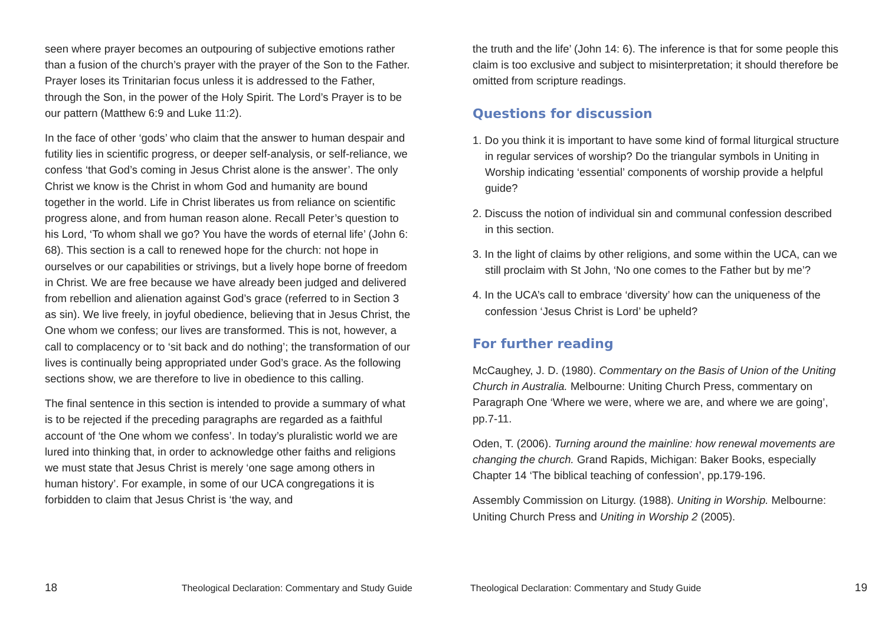seen where prayer becomes an outpouring of subjective emotions rather than a fusion of the church’s prayer with the prayer of the Son to the Father. Prayer loses its Trinitarian focus unless it is addressed to the Father, through the Son, in the power of the Holy Spirit. The Lord’s Prayer is to be our pattern (Matthew 6:9 and Luke 11:2).
In the face of other ‘gods’ who claim that the answer to human despair and futility lies in scientific progress, or deeper self-analysis, or self-reliance, we confess ‘that God’s coming in Jesus Christ alone is the answer’. The only Christ we know is the Christ in whom God and humanity are bound together in the world. Life in Christ liberates us from reliance on scientific progress alone, and from human reason alone. Recall Peter’s question to his Lord, ‘To whom shall we go? You have the words of eternal life’ (John 6: 68). This section is a call to renewed hope for the church: not hope in ourselves or our capabilities or strivings, but a lively hope borne of freedom in Christ. We are free because we have already been judged and delivered from rebellion and alienation against God’s grace (referred to in Section 3 as sin). We live freely, in joyful obedience, believing that in Jesus Christ, the One whom we confess; our lives are transformed. This is not, however, a call to complacency or to ‘sit back and do nothing’; the transformation of our lives is continually being appropriated under God’s grace. As the following sections show, we are therefore to live in obedience to this calling.
The final sentence in this section is intended to provide a summary of what is to be rejected if the preceding paragraphs are regarded as a faithful account of ‘the One whom we confess’. In today’s pluralistic world we are lured into thinking that, in order to acknowledge other faiths and religions we must state that Jesus Christ is merely ‘one sage among others in human history’. For example, in some of our UCA congregations it is forbidden to claim that Jesus Christ is ‘the way, and
18 Theological Declaration: Commentary and Study Guide
the truth and the life’ (John 14: 6). The inference is that for some people this claim is too exclusive and subject to misinterpretation; it should therefore be omitted from scripture readings.
Questions for discussion
1. Do you think it is important to have some kind of formal liturgical structure in regular services of worship? Do the triangular symbols in Uniting in Worship indicating ‘essential’ components of worship provide a helpful guide?
2. Discuss the notion of individual sin and communal confession described in this section.
3. In the light of claims by other religions, and some within the UCA, can we still proclaim with St John, ‘No one comes to the Father but by me’?
4. In the UCA’s call to embrace ‘diversity’ how can the uniqueness of the confession ‘Jesus Christ is Lord’ be upheld?
For further reading
McCaughey, J. D. (1980). Commentary on the Basis of Union of the Uniting Church in Australia. Melbourne: Uniting Church Press, commentary on Paragraph One ‘Where we were, where we are, and where we are going’, pp.7-11.
Oden, T. (2006). Turning around the mainline: how renewal movements are changing the church. Grand Rapids, Michigan: Baker Books, especially Chapter 14 ‘The biblical teaching of confession’, pp.179-196.
Assembly Commission on Liturgy. (1988). Uniting in Worship. Melbourne: Uniting Church Press and Uniting in Worship 2 (2005).
Theological Declaration: Commentary and Study Guide 19